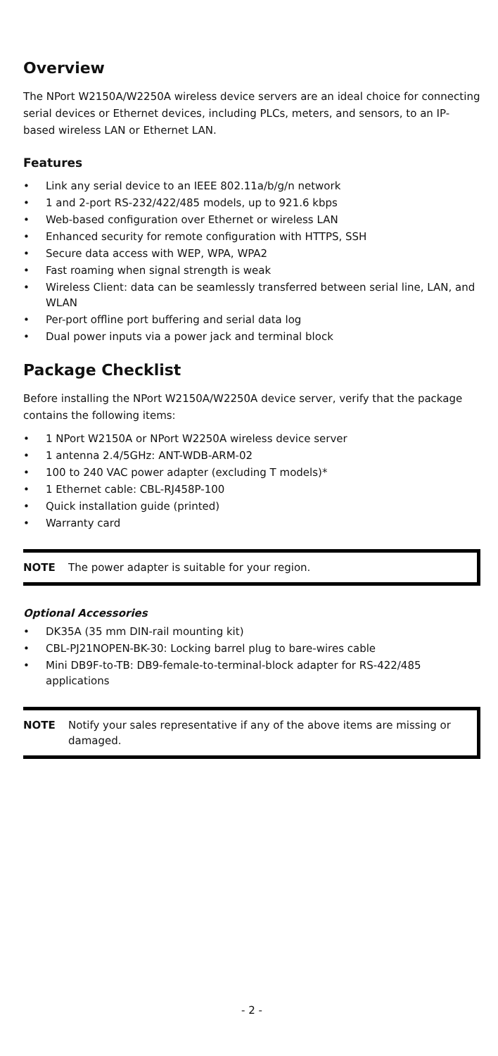Overview
The NPort W2150A/W2250A wireless device servers are an ideal choice for connecting serial devices or Ethernet devices, including PLCs, meters, and sensors, to an IP-based wireless LAN or Ethernet LAN.
Features
• Link any serial device to an IEEE 802.11a/b/g/n network
• 1 and 2-port RS-232/422/485 models, up to 921.6 kbps
• Web-based configuration over Ethernet or wireless LAN
• Enhanced security for remote configuration with HTTPS, SSH
• Secure data access with WEP, WPA, WPA2
• Fast roaming when signal strength is weak
• Wireless Client: data can be seamlessly transferred between serial line, LAN, and WLAN
• Per-port offline port buffering and serial data log
• Dual power inputs via a power jack and terminal block
Package Checklist
Before installing the NPort W2150A/W2250A device server, verify that the package contains the following items:
• 1 NPort W2150A or NPort W2250A wireless device server
• 1 antenna 2.4/5GHz: ANT-WDB-ARM-02
• 100 to 240 VAC power adapter (excluding T models)*
• 1 Ethernet cable: CBL-RJ458P-100
• Quick installation guide (printed)
• Warranty card
NOTE The power adapter is suitable for your region.
Optional Accessories
• DK35A (35 mm DIN-rail mounting kit)
• CBL-PJ21NOPEN-BK-30: Locking barrel plug to bare-wires cable
• Mini DB9F-to-TB: DB9-female-to-terminal-block adapter for RS-422/485 applications
NOTE Notify your sales representative if any of the above items are missing or damaged.
- 2 -